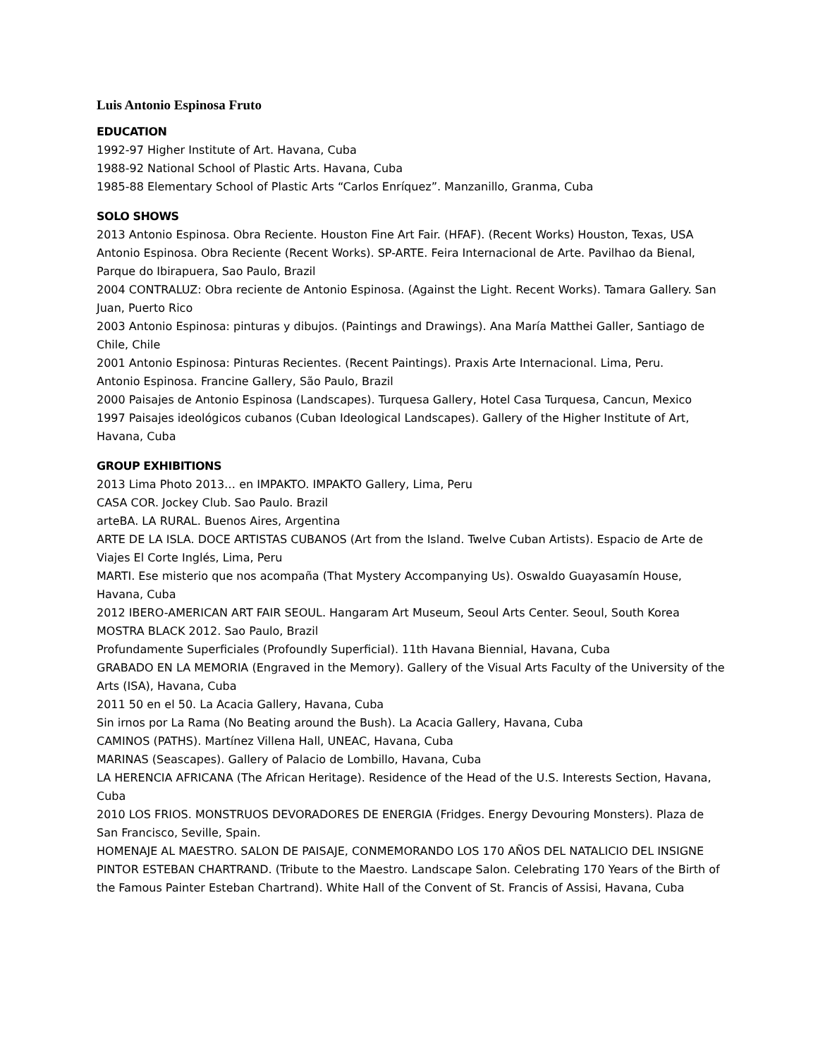Luis Antonio Espinosa Fruto
EDUCATION
1992-97 Higher Institute of Art. Havana, Cuba
1988-92 National School of Plastic Arts. Havana, Cuba
1985-88 Elementary School of Plastic Arts “Carlos Enríquez”. Manzanillo, Granma, Cuba
SOLO SHOWS
2013 Antonio Espinosa. Obra Reciente. Houston Fine Art Fair. (HFAF). (Recent Works) Houston, Texas, USA
Antonio Espinosa. Obra Reciente (Recent Works). SP-ARTE. Feira Internacional de Arte. Pavilhao da Bienal, Parque do Ibirapuera, Sao Paulo, Brazil
2004 CONTRALUZ: Obra reciente de Antonio Espinosa. (Against the Light. Recent Works). Tamara Gallery. San Juan, Puerto Rico
2003 Antonio Espinosa: pinturas y dibujos. (Paintings and Drawings). Ana María Matthei Galler, Santiago de Chile, Chile
2001 Antonio Espinosa: Pinturas Recientes. (Recent Paintings). Praxis Arte Internacional. Lima, Peru.
Antonio Espinosa. Francine Gallery, São Paulo, Brazil
2000 Paisajes de Antonio Espinosa (Landscapes). Turquesa Gallery, Hotel Casa Turquesa, Cancun, Mexico
1997 Paisajes ideológicos cubanos (Cuban Ideological Landscapes). Gallery of the Higher Institute of Art, Havana, Cuba
GROUP EXHIBITIONS
2013 Lima Photo 2013… en IMPAKTO. IMPAKTO Gallery, Lima, Peru
CASA COR. Jockey Club. Sao Paulo. Brazil
arteBA. LA RURAL. Buenos Aires, Argentina
ARTE DE LA ISLA. DOCE ARTISTAS CUBANOS (Art from the Island. Twelve Cuban Artists). Espacio de Arte de Viajes El Corte Inglés, Lima, Peru
MARTI. Ese misterio que nos acompaña (That Mystery Accompanying Us). Oswaldo Guayasamín House, Havana, Cuba
2012 IBERO-AMERICAN ART FAIR SEOUL. Hangaram Art Museum, Seoul Arts Center. Seoul, South Korea
MOSTRA BLACK 2012. Sao Paulo, Brazil
Profundamente Superficiales (Profoundly Superficial). 11th Havana Biennial, Havana, Cuba
GRABADO EN LA MEMORIA (Engraved in the Memory). Gallery of the Visual Arts Faculty of the University of the Arts (ISA), Havana, Cuba
2011 50 en el 50. La Acacia Gallery, Havana, Cuba
Sin irnos por La Rama (No Beating around the Bush). La Acacia Gallery, Havana, Cuba
CAMINOS (PATHS). Martínez Villena Hall, UNEAC, Havana, Cuba
MARINAS (Seascapes). Gallery of Palacio de Lombillo, Havana, Cuba
LA HERENCIA AFRICANA (The African Heritage). Residence of the Head of the U.S. Interests Section, Havana, Cuba
2010 LOS FRIOS. MONSTRUOS DEVORADORES DE ENERGIA (Fridges. Energy Devouring Monsters). Plaza de San Francisco, Seville, Spain.
HOMENAJE AL MAESTRO. SALON DE PAISAJE, CONMEMORANDO LOS 170 AÑOS DEL NATALICIO DEL INSIGNE PINTOR ESTEBAN CHARTRAND. (Tribute to the Maestro. Landscape Salon. Celebrating 170 Years of the Birth of the Famous Painter Esteban Chartrand). White Hall of the Convent of St. Francis of Assisi, Havana, Cuba